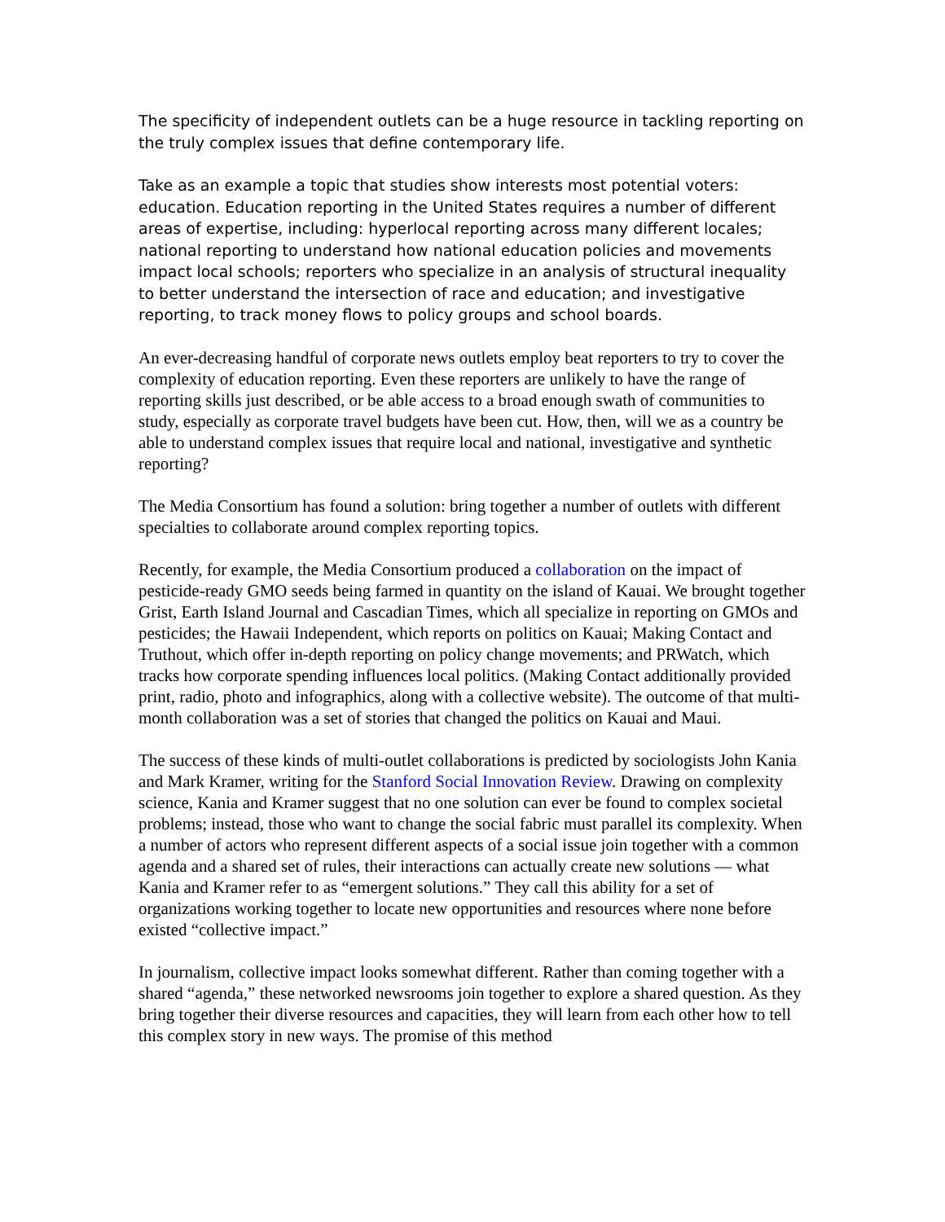The specificity of independent outlets can be a huge resource in tackling reporting on the truly complex issues that define contemporary life.
Take as an example a topic that studies show interests most potential voters: education. Education reporting in the United States requires a number of different areas of expertise, including: hyperlocal reporting across many different locales; national reporting to understand how national education policies and movements impact local schools; reporters who specialize in an analysis of structural inequality to better understand the intersection of race and education; and investigative reporting, to track money flows to policy groups and school boards.
An ever-decreasing handful of corporate news outlets employ beat reporters to try to cover the complexity of education reporting. Even these reporters are unlikely to have the range of reporting skills just described, or be able access to a broad enough swath of communities to study, especially as corporate travel budgets have been cut. How, then, will we as a country be able to understand complex issues that require local and national, investigative and synthetic reporting?
The Media Consortium has found a solution: bring together a number of outlets with different specialties to collaborate around complex reporting topics.
Recently, for example, the Media Consortium produced a collaboration on the impact of pesticide-ready GMO seeds being farmed in quantity on the island of Kauai. We brought together Grist, Earth Island Journal and Cascadian Times, which all specialize in reporting on GMOs and pesticides; the Hawaii Independent, which reports on politics on Kauai; Making Contact and Truthout, which offer in-depth reporting on policy change movements; and PRWatch, which tracks how corporate spending influences local politics. (Making Contact additionally provided print, radio, photo and infographics, along with a collective website). The outcome of that multi-month collaboration was a set of stories that changed the politics on Kauai and Maui.
The success of these kinds of multi-outlet collaborations is predicted by sociologists John Kania and Mark Kramer, writing for the Stanford Social Innovation Review. Drawing on complexity science, Kania and Kramer suggest that no one solution can ever be found to complex societal problems; instead, those who want to change the social fabric must parallel its complexity. When a number of actors who represent different aspects of a social issue join together with a common agenda and a shared set of rules, their interactions can actually create new solutions — what Kania and Kramer refer to as “emergent solutions.” They call this ability for a set of organizations working together to locate new opportunities and resources where none before existed “collective impact.”
In journalism, collective impact looks somewhat different. Rather than coming together with a shared “agenda,” these networked newsrooms join together to explore a shared question. As they bring together their diverse resources and capacities, they will learn from each other how to tell this complex story in new ways. The promise of this method